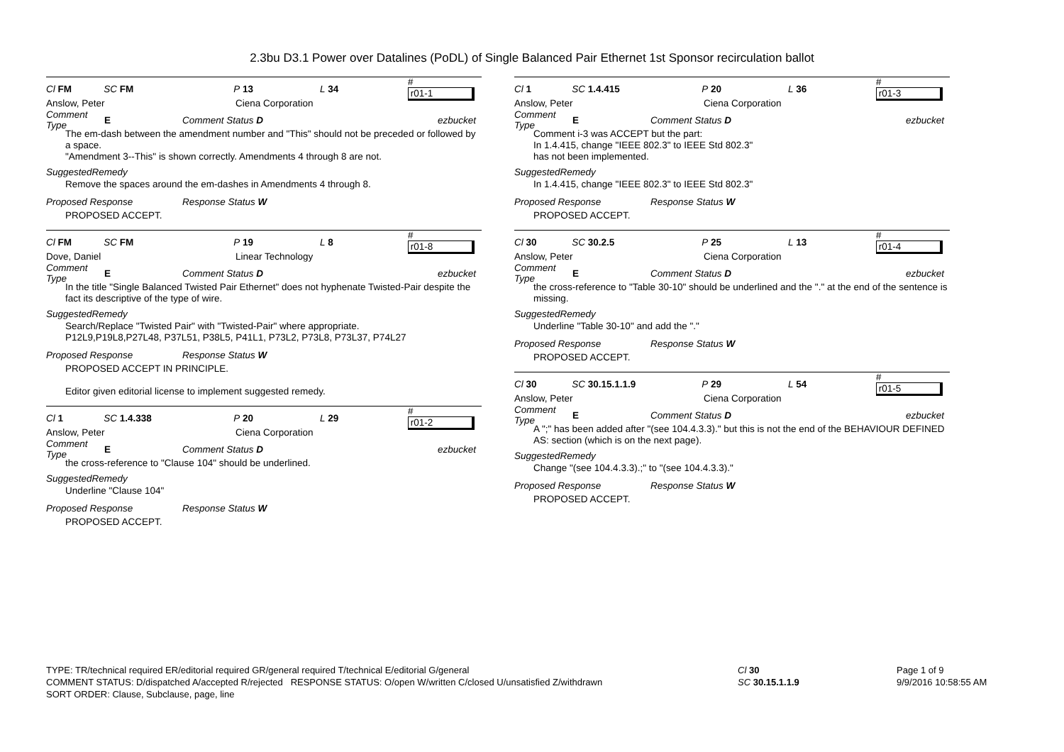2.3bu D3.1 Power over Datalines (PoDL) of Single Balanced Pair Ethernet 1st Sponsor recirculation ballot
Cl FM SC FM P 13 L 34 # r01-1
Anslow, Peter Ciena Corporation
Comment Type E Comment Status D ezbucket
The em-dash between the amendment number and "This" should not be preceded or followed by a space.
"Amendment 3--This" is shown correctly. Amendments 4 through 8 are not.
SuggestedRemedy
Remove the spaces around the em-dashes in Amendments 4 through 8.
Proposed Response Response Status W
PROPOSED ACCEPT.
Cl FM SC FM P 19 L 8 # r01-8
Dove, Daniel Linear Technology
Comment Type E Comment Status D ezbucket
In the title "Single Balanced Twisted Pair Ethernet" does not hyphenate Twisted-Pair despite the fact its descriptive of the type of wire.
SuggestedRemedy
Search/Replace "Twisted Pair" with "Twisted-Pair" where appropriate.
P12L9,P19L8,P27L48, P37L51, P38L5, P41L1, P73L2, P73L8, P73L37, P74L27
Proposed Response Response Status W
PROPOSED ACCEPT IN PRINCIPLE.
Editor given editorial license to implement suggested remedy.
Cl 1 SC 1.4.338 P 20 L 29 # r01-2
Anslow, Peter Ciena Corporation
Comment Type E Comment Status D ezbucket
the cross-reference to "Clause 104" should be underlined.
SuggestedRemedy
Underline "Clause 104"
Proposed Response Response Status W
PROPOSED ACCEPT.
Cl 1 SC 1.4.415 P 20 L 36 # r01-3
Anslow, Peter Ciena Corporation
Comment Type E Comment Status D ezbucket
Comment i-3 was ACCEPT but the part:
In 1.4.415, change "IEEE 802.3" to IEEE Std 802.3"
has not been implemented.
SuggestedRemedy
In 1.4.415, change "IEEE 802.3" to IEEE Std 802.3"
Proposed Response Response Status W
PROPOSED ACCEPT.
Cl 30 SC 30.2.5 P 25 L 13 # r01-4
Anslow, Peter Ciena Corporation
Comment Type E Comment Status D ezbucket
the cross-reference to "Table 30-10" should be underlined and the "." at the end of the sentence is missing.
SuggestedRemedy
Underline "Table 30-10" and add the "."
Proposed Response Response Status W
PROPOSED ACCEPT.
Cl 30 SC 30.15.1.1.9 P 29 L 54 # r01-5
Anslow, Peter Ciena Corporation
Comment Type E Comment Status D ezbucket
A ";" has been added after "(see 104.4.3.3)." but this is not the end of the BEHAVIOUR DEFINED AS: section (which is on the next page).
SuggestedRemedy
Change "(see 104.4.3.3).;" to "(see 104.4.3.3)."
Proposed Response Response Status W
PROPOSED ACCEPT.
TYPE: TR/technical required ER/editorial required GR/general required T/technical E/editorial G/general
COMMENT STATUS: D/dispatched A/accepted R/rejected RESPONSE STATUS: O/open W/written C/closed U/unsatisfied Z/withdrawn
SORT ORDER: Clause, Subclause, page, line
Cl 30
SC 30.15.1.1.9
Page 1 of 9
9/9/2016 10:58:55 AM